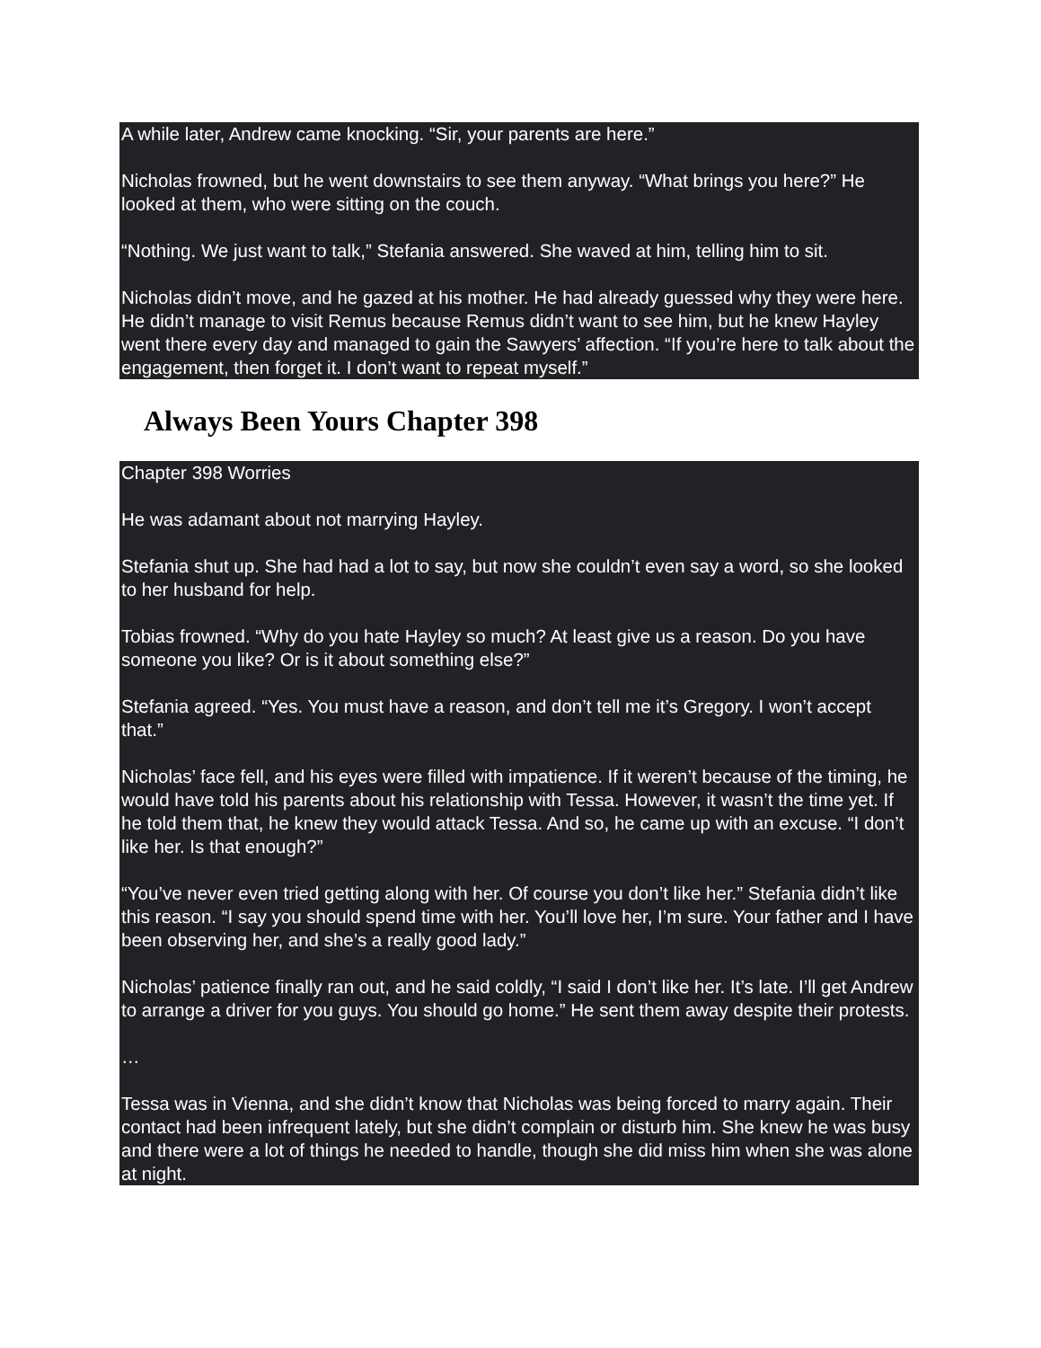A while later, Andrew came knocking. “Sir, your parents are here.”
Nicholas frowned, but he went downstairs to see them anyway. “What brings you here?” He looked at them, who were sitting on the couch.
“Nothing. We just want to talk,” Stefania answered. She waved at him, telling him to sit.
Nicholas didn’t move, and he gazed at his mother. He had already guessed why they were here. He didn’t manage to visit Remus because Remus didn’t want to see him, but he knew Hayley went there every day and managed to gain the Sawyers’ affection. “If you’re here to talk about the engagement, then forget it. I don’t want to repeat myself.”
Always Been Yours Chapter 398
Chapter 398 Worries
He was adamant about not marrying Hayley.
Stefania shut up. She had had a lot to say, but now she couldn’t even say a word, so she looked to her husband for help.
Tobias frowned. “Why do you hate Hayley so much? At least give us a reason. Do you have someone you like? Or is it about something else?”
Stefania agreed. “Yes. You must have a reason, and don’t tell me it’s Gregory. I won’t accept that.”
Nicholas’ face fell, and his eyes were filled with impatience. If it weren’t because of the timing, he would have told his parents about his relationship with Tessa. However, it wasn’t the time yet. If he told them that, he knew they would attack Tessa. And so, he came up with an excuse. “I don’t like her. Is that enough?”
“You’ve never even tried getting along with her. Of course you don’t like her.” Stefania didn’t like this reason. “I say you should spend time with her. You’ll love her, I’m sure. Your father and I have been observing her, and she’s a really good lady.”
Nicholas’ patience finally ran out, and he said coldly, “I said I don’t like her. It’s late. I’ll get Andrew to arrange a driver for you guys. You should go home.” He sent them away despite their protests.
…
Tessa was in Vienna, and she didn’t know that Nicholas was being forced to marry again. Their contact had been infrequent lately, but she didn’t complain or disturb him. She knew he was busy and there were a lot of things he needed to handle, though she did miss him when she was alone at night.